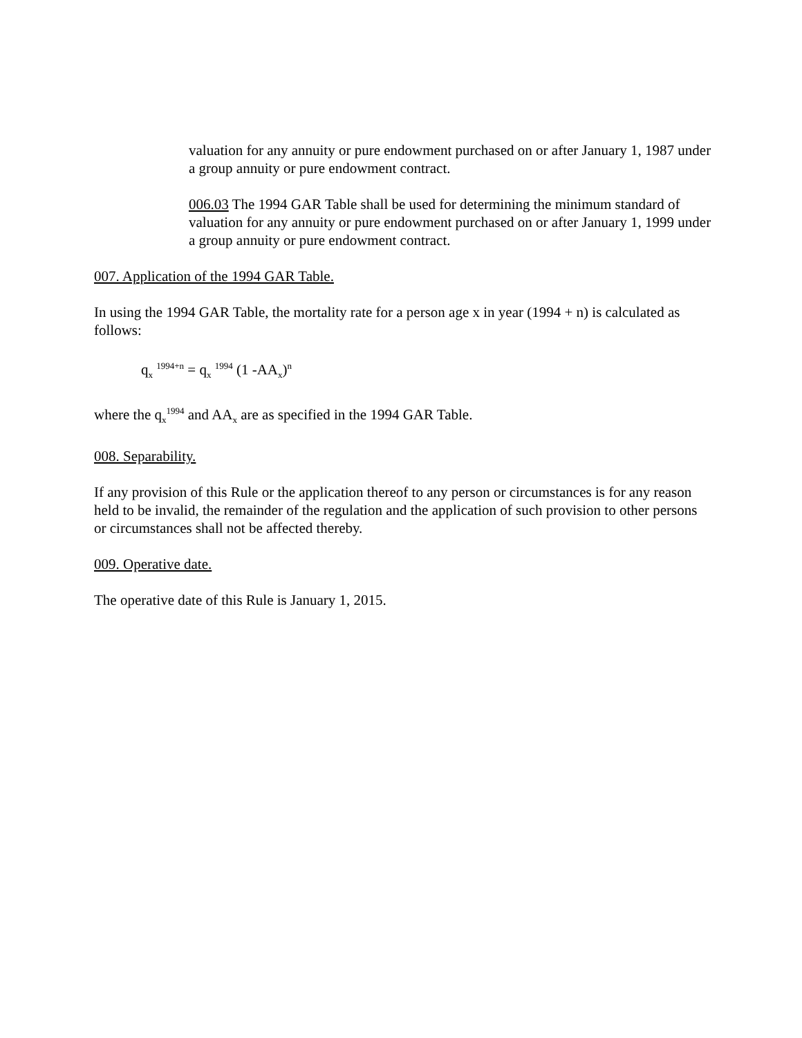valuation for any annuity or pure endowment purchased on or after January 1, 1987 under a group annuity or pure endowment contract.
006.03 The 1994 GAR Table shall be used for determining the minimum standard of valuation for any annuity or pure endowment purchased on or after January 1, 1999 under a group annuity or pure endowment contract.
007. Application of the 1994 GAR Table.
In using the 1994 GAR Table, the mortality rate for a person age x in year (1994 + n) is calculated as follows:
q<sub>x</sub> <sup>1994+n</sup> = q<sub>x</sub> <sup>1994</sup> (1 -AA<sub>x</sub>)<sup>n</sup>
where the q<sub>x</sub><sup>1994</sup> and AA<sub>x</sub> are as specified in the 1994 GAR Table.
008. Separability.
If any provision of this Rule or the application thereof to any person or circumstances is for any reason held to be invalid, the remainder of the regulation and the application of such provision to other persons or circumstances shall not be affected thereby.
009. Operative date.
The operative date of this Rule is January 1, 2015.